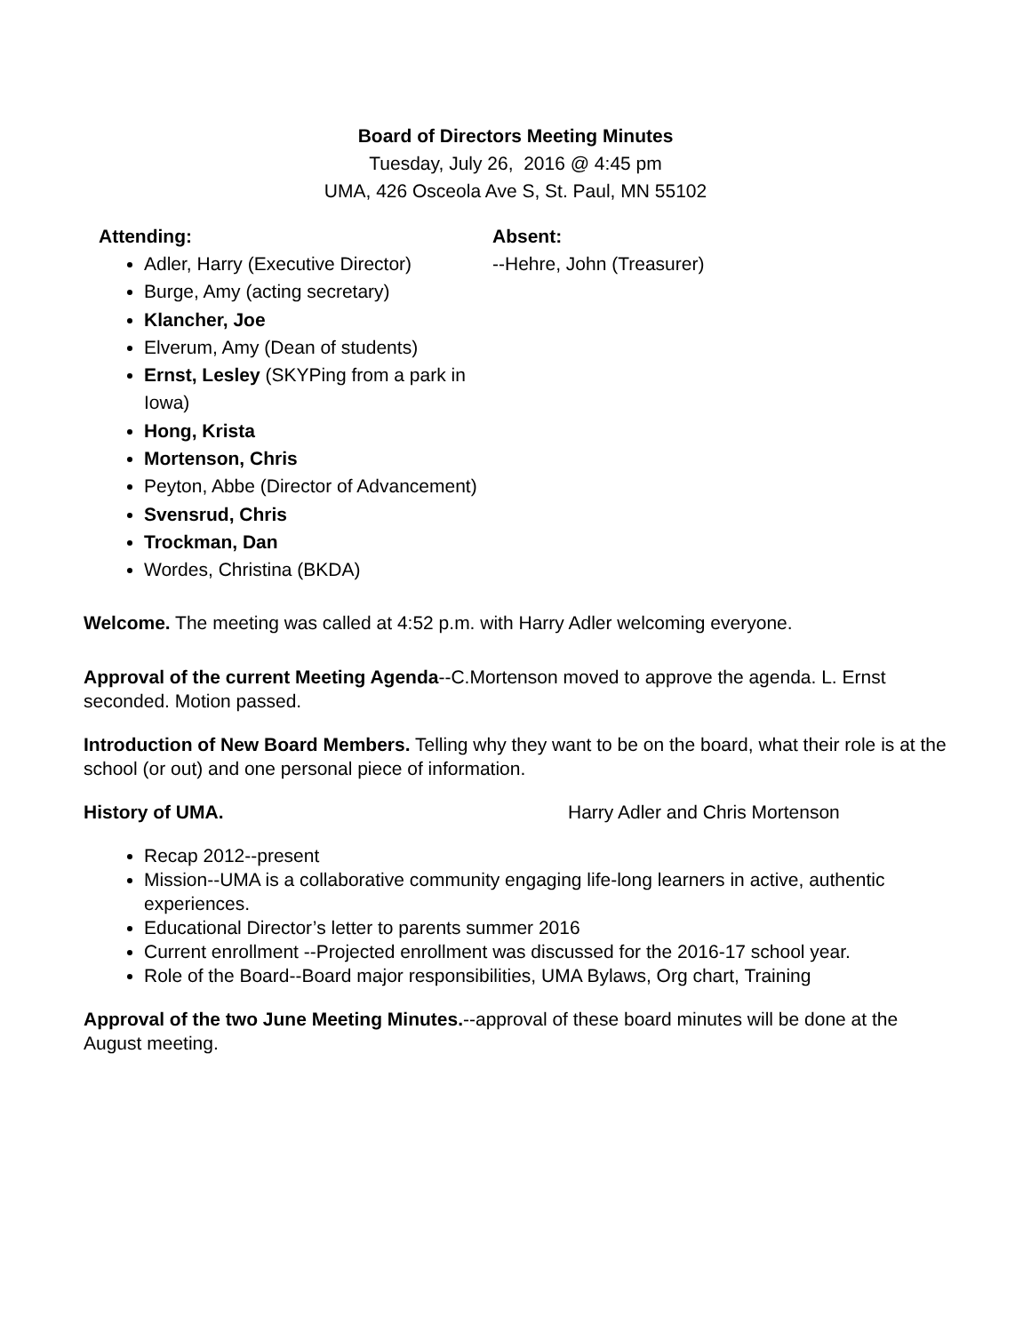Board of Directors Meeting Minutes
Tuesday, July 26, 2016 @ 4:45 pm
UMA, 426 Osceola Ave S, St. Paul, MN 55102
Attending:
Adler, Harry (Executive Director)
Burge, Amy (acting secretary)
Klancher, Joe
Elverum, Amy (Dean of students)
Ernst, Lesley (SKYPing from a park in Iowa)
Hong, Krista
Mortenson, Chris
Peyton, Abbe (Director of Advancement)
Svensrud, Chris
Trockman, Dan
Wordes, Christina (BKDA)
Absent:
--Hehre, John (Treasurer)
Welcome. The meeting was called at 4:52 p.m. with Harry Adler welcoming everyone.
Approval of the current Meeting Agenda--C.Mortenson moved to approve the agenda. L. Ernst seconded. Motion passed.
Introduction of New Board Members. Telling why they want to be on the board, what their role is at the school (or out) and one personal piece of information.
History of UMA. Harry Adler and Chris Mortenson
Recap 2012--present
Mission--UMA is a collaborative community engaging life-long learners in active, authentic experiences.
Educational Director’s letter to parents summer 2016
Current enrollment --Projected enrollment was discussed for the 2016-17 school year.
Role of the Board--Board major responsibilities, UMA Bylaws, Org chart, Training
Approval of the two June Meeting Minutes.--approval of these board minutes will be done at the August meeting.